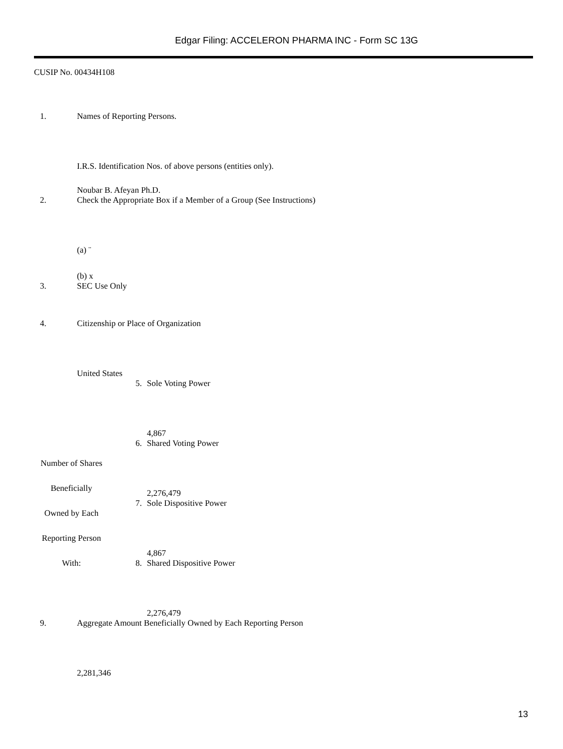Edgar Filing: ACCELERON PHARMA INC - Form SC 13G
CUSIP No. 00434H108
1. Names of Reporting Persons.
I.R.S. Identification Nos. of above persons (entities only).
Noubar B. Afeyan Ph.D.
2. Check the Appropriate Box if a Member of a Group (See Instructions)
(a) ¨
(b) x
3. SEC Use Only
4. Citizenship or Place of Organization
United States
Number of Shares
Beneficially
Owned by Each
Reporting Person
With:
5. Sole Voting Power
4,867
6. Shared Voting Power
2,276,479
7. Sole Dispositive Power
4,867
8. Shared Dispositive Power
2,276,479
9. Aggregate Amount Beneficially Owned by Each Reporting Person
2,281,346
13